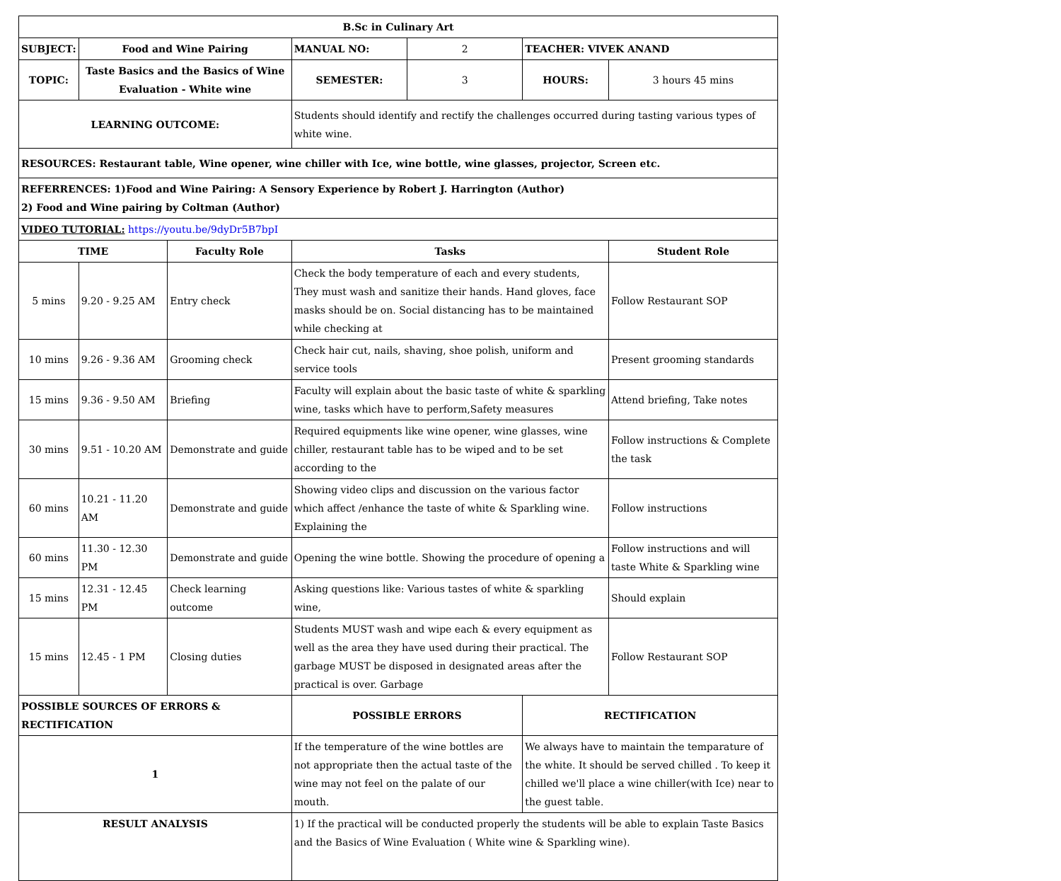| B.Sc in Culinary Art | | | | | | |
| --- | --- | --- | --- | --- | --- | --- |
| SUBJECT: | Food and Wine Pairing | | MANUAL NO: | 2 | TEACHER: VIVEK ANAND | |
| TOPIC: | Taste Basics and the Basics of Wine Evaluation - White wine | | SEMESTER: | 3 | HOURS: | 3 hours 45 mins |
| LEARNING OUTCOME: | | | Students should identify and rectify the challenges occurred during tasting various types of white wine. | | | |
| RESOURCES: Restaurant table, Wine opener, wine chiller with Ice, wine bottle, wine glasses, projector, Screen etc. | | | | | | |
| REFERRENCES: 1)Food and Wine Pairing: A Sensory Experience by Robert J. Harrington (Author) 2) Food and Wine pairing by Coltman (Author) | | | | | | |
| VIDEO TUTORIAL: https://youtu.be/9dyDr5B7bpI | | | | | | |
| TIME | | Faculty Role | Tasks | | | Student Role |
| 5 mins | 9.20 - 9.25 AM | Entry check | Check the body temperature of each and every students, They must wash and sanitize their hands. Hand gloves, face masks should be on. Social distancing has to be maintained while checking at | | | Follow Restaurant SOP |
| 10 mins | 9.26 - 9.36 AM | Grooming check | Check hair cut, nails, shaving, shoe polish, uniform and service tools | | | Present grooming standards |
| 15 mins | 9.36 - 9.50 AM | Briefing | Faculty will explain about the basic taste of white & sparkling wine, tasks which have to perform,Safety measures | | | Attend briefing, Take notes |
| 30 mins | 9.51 - 10.20 AM | Demonstrate and guide | Required equipments like wine opener, wine glasses, wine chiller, restaurant table has to be wiped and to be set according to the | | | Follow instructions & Complete the task |
| 60 mins | 10.21 - 11.20 AM | Demonstrate and guide | Showing video clips and discussion on the various factor which affect /enhance the taste of white & Sparkling wine. Explaining the | | | Follow instructions |
| 60 mins | 11.30 - 12.30 PM | Demonstrate and guide | Opening the wine bottle. Showing the procedure of opening a | | | Follow instructions and will taste White & Sparkling wine |
| 15 mins | 12.31 - 12.45 PM | Check learning outcome | Asking questions like: Various tastes of white & sparkling wine, | | | Should explain |
| 15 mins | 12.45 - 1 PM | Closing duties | Students MUST wash and wipe each & every equipment as well as the area they have used during their practical. The garbage MUST be disposed in designated areas after the practical is over. Garbage | | | Follow Restaurant SOP |
| POSSIBLE SOURCES OF ERRORS & RECTIFICATION | | | POSSIBLE ERRORS | | RECTIFICATION | |
| 1 | | | If the temperature of the wine bottles are not appropriate then the actual taste of the wine may not feel on the palate of our mouth. | | We always have to maintain the temparature of the white. It should be served chilled . To keep it chilled we'll place a wine chiller(with Ice) near to the guest table. | |
| RESULT ANALYSIS | | | 1) If the practical will be conducted properly the students will be able to explain Taste Basics and the Basics of Wine Evaluation ( White wine & Sparkling wine). | | | |